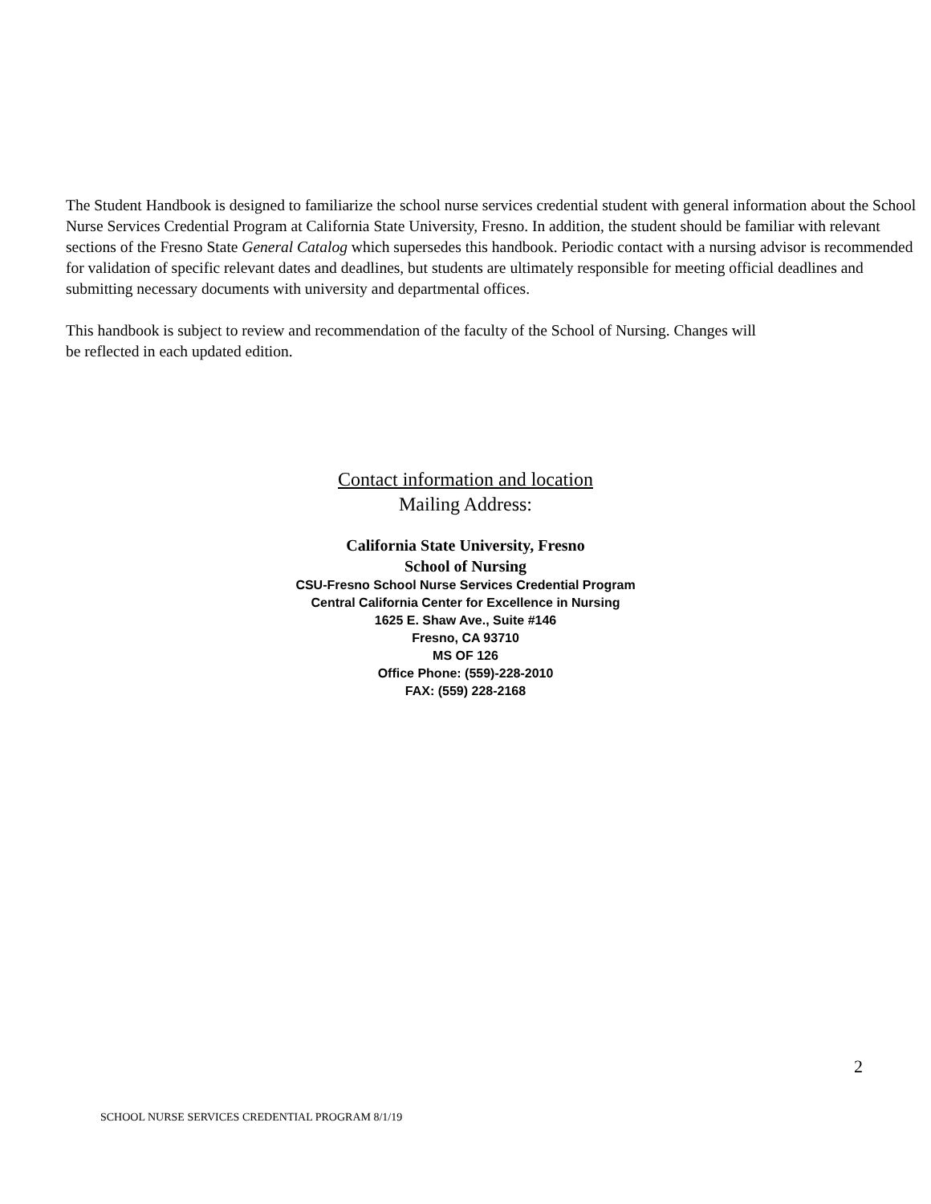The Student Handbook is designed to familiarize the school nurse services credential student with general information about the School Nurse Services Credential Program at California State University, Fresno. In addition, the student should be familiar with relevant sections of the Fresno State General Catalog which supersedes this handbook. Periodic contact with a nursing advisor is recommended for validation of specific relevant dates and deadlines, but students are ultimately responsible for meeting official deadlines and submitting necessary documents with university and departmental offices.
This handbook is subject to review and recommendation of the faculty of the School of Nursing. Changes will
be reflected in each updated edition.
Contact information and location
Mailing Address:
California State University, Fresno
School of Nursing
CSU-Fresno School Nurse Services Credential Program
Central California Center for Excellence in Nursing
1625 E. Shaw Ave., Suite #146
Fresno, CA 93710
MS OF 126
Office Phone: (559)-228-2010
FAX: (559) 228-2168
2
SCHOOL NURSE SERVICES CREDENTIAL PROGRAM 8/1/19